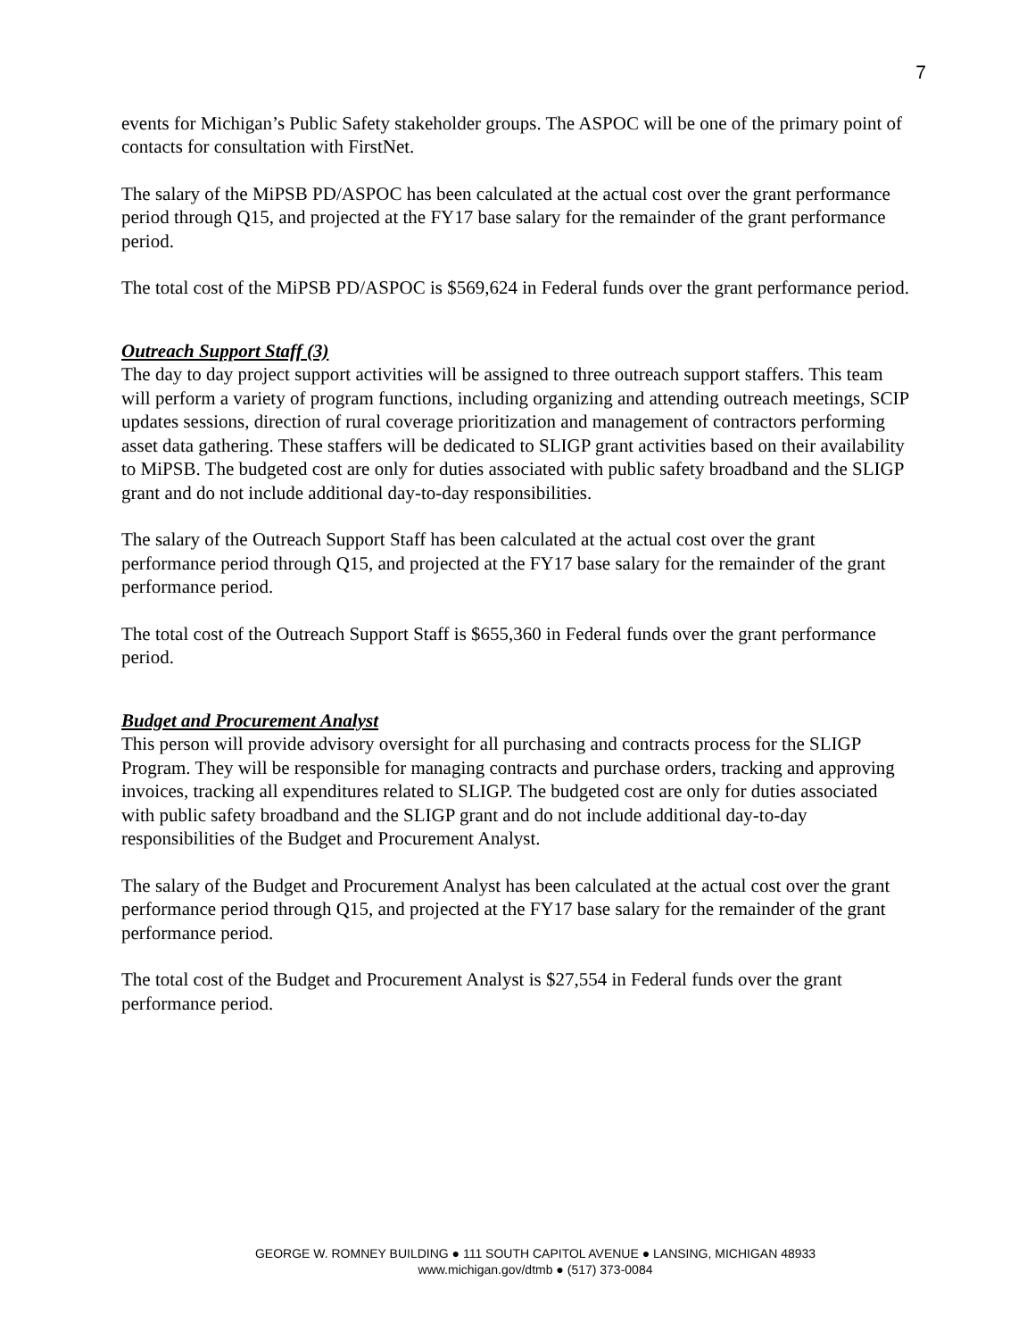7
events for Michigan’s Public Safety stakeholder groups. The ASPOC will be one of the primary point of contacts for consultation with FirstNet.
The salary of the MiPSB PD/ASPOC has been calculated at the actual cost over the grant performance period through Q15, and projected at the FY17 base salary for the remainder of the grant performance period.
The total cost of the MiPSB PD/ASPOC is $569,624 in Federal funds over the grant performance period.
Outreach Support Staff (3)
The day to day project support activities will be assigned to three outreach support staffers. This team will perform a variety of program functions, including organizing and attending outreach meetings, SCIP updates sessions, direction of rural coverage prioritization and management of contractors performing asset data gathering. These staffers will be dedicated to SLIGP grant activities based on their availability to MiPSB. The budgeted cost are only for duties associated with public safety broadband and the SLIGP grant and do not include additional day-to-day responsibilities.
The salary of the Outreach Support Staff has been calculated at the actual cost over the grant performance period through Q15, and projected at the FY17 base salary for the remainder of the grant performance period.
The total cost of the Outreach Support Staff is $655,360 in Federal funds over the grant performance period.
Budget and Procurement Analyst
This person will provide advisory oversight for all purchasing and contracts process for the SLIGP Program. They will be responsible for managing contracts and purchase orders, tracking and approving invoices, tracking all expenditures related to SLIGP. The budgeted cost are only for duties associated with public safety broadband and the SLIGP grant and do not include additional day-to-day responsibilities of the Budget and Procurement Analyst.
The salary of the Budget and Procurement Analyst has been calculated at the actual cost over the grant performance period through Q15, and projected at the FY17 base salary for the remainder of the grant performance period.
The total cost of the Budget and Procurement Analyst is $27,554 in Federal funds over the grant performance period.
GEORGE W. ROMNEY BUILDING ● 111 SOUTH CAPITOL AVENUE ● LANSING, MICHIGAN 48933
www.michigan.gov/dtmb ● (517) 373-0084